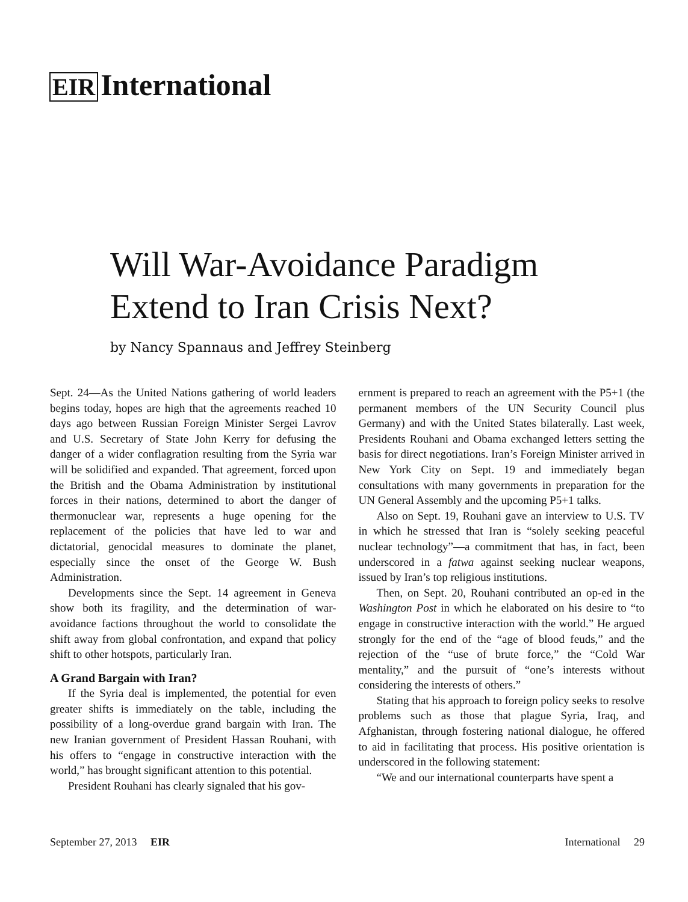EIR International
Will War-Avoidance Paradigm
Extend to Iran Crisis Next?
by Nancy Spannaus and Jeffrey Steinberg
Sept. 24—As the United Nations gathering of world leaders begins today, hopes are high that the agreements reached 10 days ago between Russian Foreign Minister Sergei Lavrov and U.S. Secretary of State John Kerry for defusing the danger of a wider conflagration resulting from the Syria war will be solidified and expanded. That agreement, forced upon the British and the Obama Administration by institutional forces in their nations, determined to abort the danger of thermonuclear war, represents a huge opening for the replacement of the policies that have led to war and dictatorial, genocidal measures to dominate the planet, especially since the onset of the George W. Bush Administration.
Developments since the Sept. 14 agreement in Geneva show both its fragility, and the determination of war-avoidance factions throughout the world to consolidate the shift away from global confrontation, and expand that policy shift to other hotspots, particularly Iran.
A Grand Bargain with Iran?
If the Syria deal is implemented, the potential for even greater shifts is immediately on the table, including the possibility of a long-overdue grand bargain with Iran. The new Iranian government of President Hassan Rouhani, with his offers to “engage in constructive interaction with the world,” has brought significant attention to this potential.
President Rouhani has clearly signaled that his gov-
ernment is prepared to reach an agreement with the P5+1 (the permanent members of the UN Security Council plus Germany) and with the United States bilaterally. Last week, Presidents Rouhani and Obama exchanged letters setting the basis for direct negotiations. Iran’s Foreign Minister arrived in New York City on Sept. 19 and immediately began consultations with many governments in preparation for the UN General Assembly and the upcoming P5+1 talks.
Also on Sept. 19, Rouhani gave an interview to U.S. TV in which he stressed that Iran is “solely seeking peaceful nuclear technology”—a commitment that has, in fact, been underscored in a fatwa against seeking nuclear weapons, issued by Iran’s top religious institutions.
Then, on Sept. 20, Rouhani contributed an op-ed in the Washington Post in which he elaborated on his desire to “to engage in constructive interaction with the world.” He argued strongly for the end of the “age of blood feuds,” and the rejection of the “use of brute force,” the “Cold War mentality,” and the pursuit of “one’s interests without considering the interests of others.”
Stating that his approach to foreign policy seeks to resolve problems such as those that plague Syria, Iraq, and Afghanistan, through fostering national dialogue, he offered to aid in facilitating that process. His positive orientation is underscored in the following statement:
“We and our international counterparts have spent a
September 27, 2013 EIR International 29